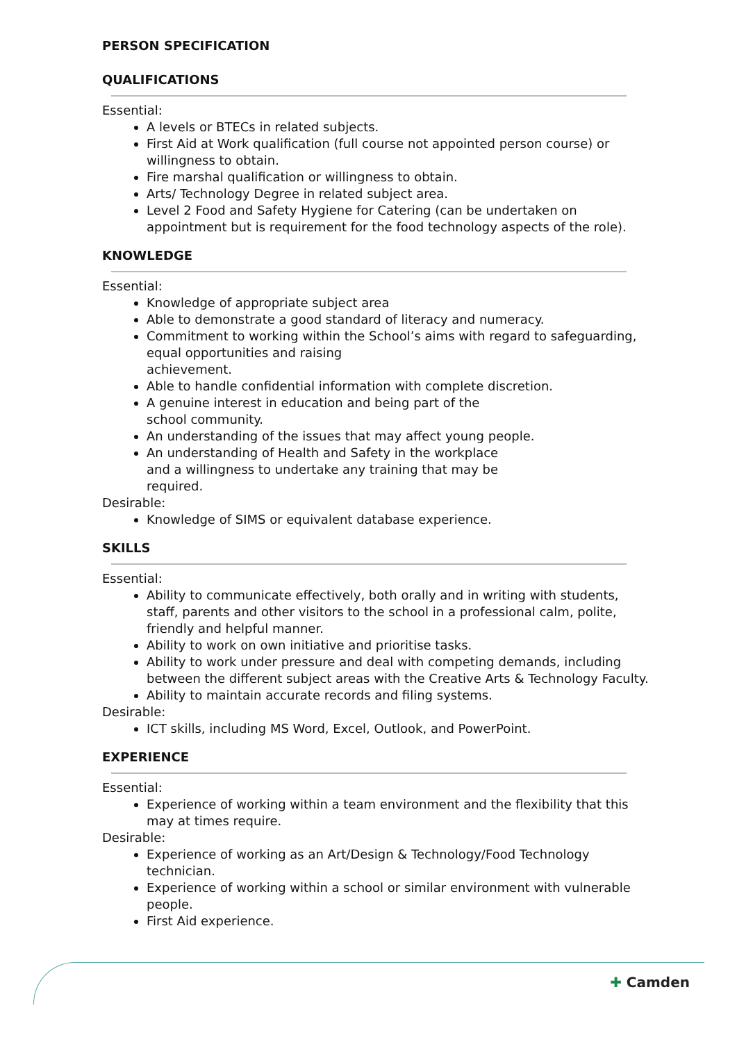PERSON SPECIFICATION
QUALIFICATIONS
Essential:
A levels or BTECs in related subjects.
First Aid at Work qualification (full course not appointed person course) or willingness to obtain.
Fire marshal qualification or willingness to obtain.
Arts/ Technology Degree in related subject area.
Level 2 Food and Safety Hygiene for Catering (can be undertaken on appointment but is requirement for the food technology aspects of the role).
KNOWLEDGE
Essential:
Knowledge of appropriate subject area
Able to demonstrate a good standard of literacy and numeracy.
Commitment to working within the School’s aims with regard to safeguarding, equal opportunities and raising
achievement.
Able to handle confidential information with complete discretion.
A genuine interest in education and being part of the
school community.
An understanding of the issues that may affect young people.
An understanding of Health and Safety in the workplace
and a willingness to undertake any training that may be
required.
Desirable:
Knowledge of SIMS or equivalent database experience.
SKILLS
Essential:
Ability to communicate effectively, both orally and in writing with students, staff, parents and other visitors to the school in a professional calm, polite, friendly and helpful manner.
Ability to work on own initiative and prioritise tasks.
Ability to work under pressure and deal with competing demands, including between the different subject areas with the Creative Arts & Technology Faculty.
Ability to maintain accurate records and filing systems.
Desirable:
ICT skills, including MS Word, Excel, Outlook, and PowerPoint.
EXPERIENCE
Essential:
Experience of working within a team environment and the flexibility that this may at times require.
Desirable:
Experience of working as an Art/Design & Technology/Food Technology technician.
Experience of working within a school or similar environment with vulnerable people.
First Aid experience.
✚ Camden